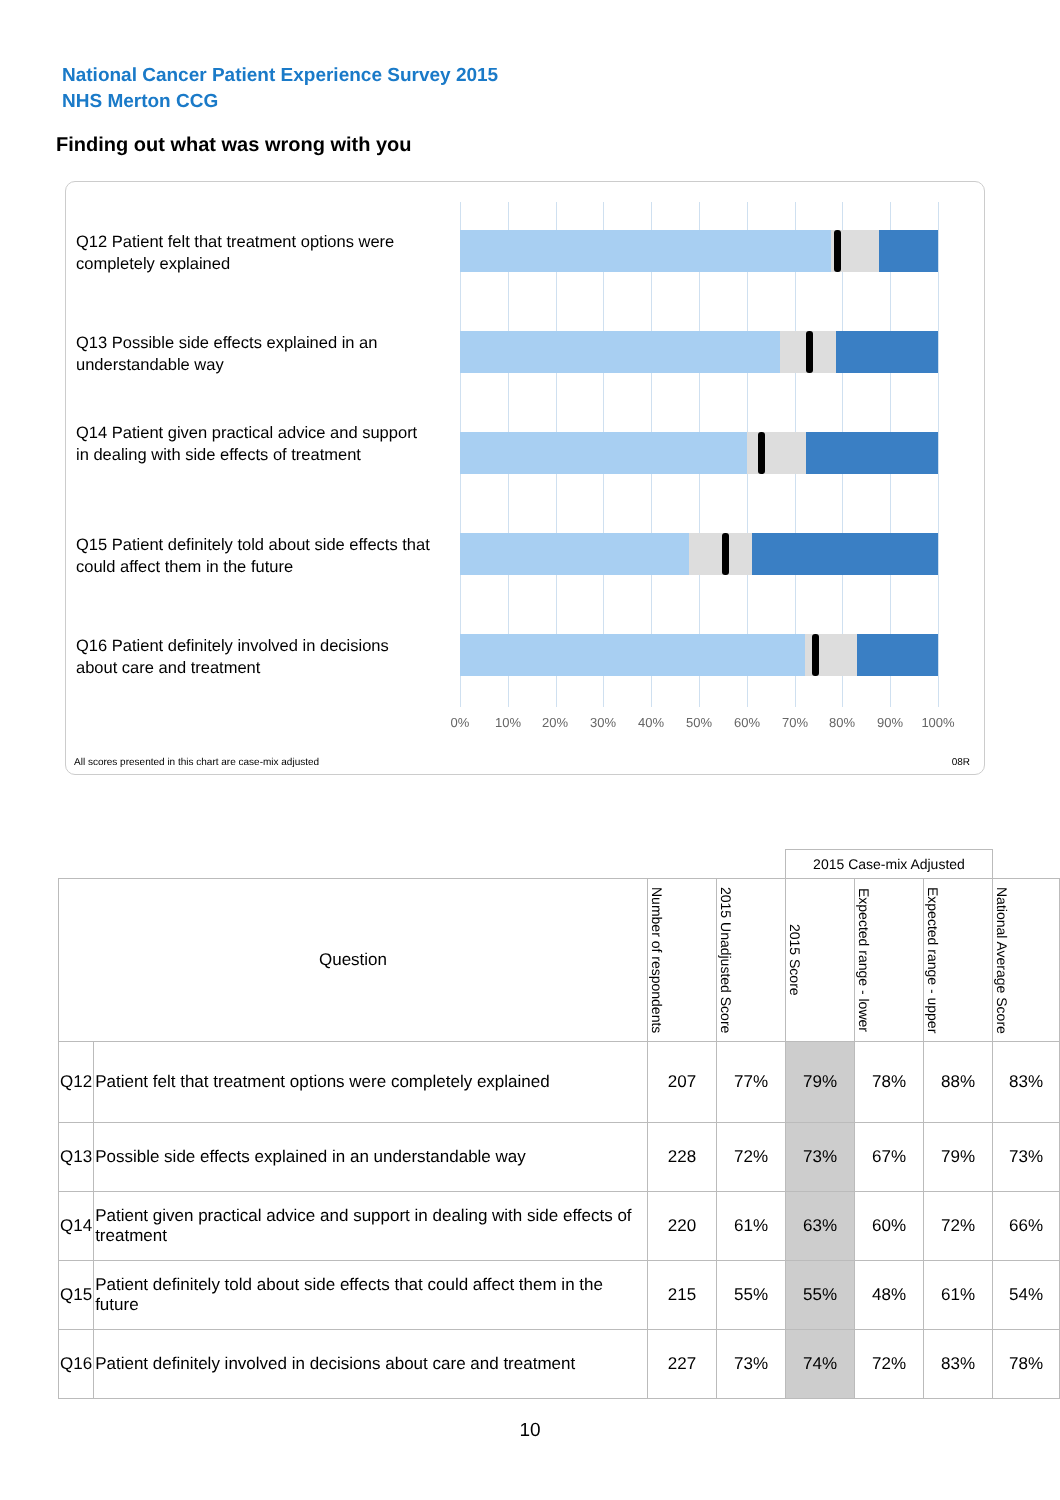National Cancer Patient Experience Survey 2015
NHS Merton CCG
Finding out what was wrong with you
Q12 Patient felt that treatment options were completely explained
Q13 Possible side effects explained in an understandable way
Q14 Patient given practical advice and support in dealing with side effects of treatment
Q15 Patient definitely told about side effects that could affect them in the future
Q16 Patient definitely involved in decisions about care and treatment
0% 10% 20% 30% 40% 50% 60% 70% 80% 90% 100%
All scores presented in this chart are case-mix adjusted
08R
| | | | | 2015 Case-mix Adjusted | | | |
| Question | | Number of respondents | 2015 Unadjusted Score | 2015 Score | Expected range - lower | Expected range - upper | National Average Score |
| Q12 | Patient felt that treatment options were completely explained | 207 | 77% | 79% | 78% | 88% | 83% |
| Q13 | Possible side effects explained in an understandable way | 228 | 72% | 73% | 67% | 79% | 73% |
| Q14 | Patient given practical advice and support in dealing with side effects of treatment | 220 | 61% | 63% | 60% | 72% | 66% |
| Q15 | Patient definitely told about side effects that could affect them in the future | 215 | 55% | 55% | 48% | 61% | 54% |
| Q16 | Patient definitely involved in decisions about care and treatment | 227 | 73% | 74% | 72% | 83% | 78% |
10